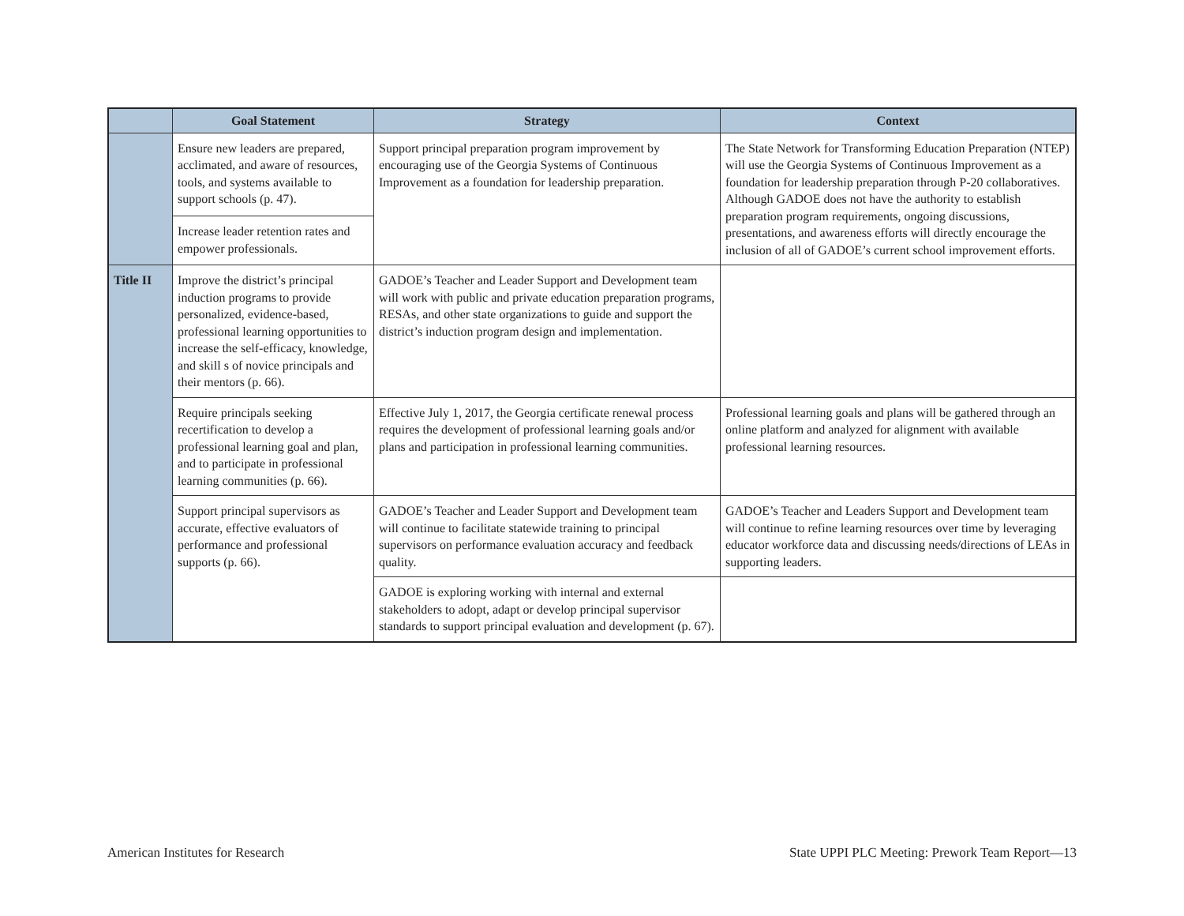| | Goal Statement | Strategy | Context |
| --- | --- | --- | --- |
| | Ensure new leaders are prepared, acclimated, and aware of resources, tools, and systems available to support schools (p. 47). | Support principal preparation program improvement by encouraging use of the Georgia Systems of Continuous Improvement as a foundation for leadership preparation. | The State Network for Transforming Education Preparation (NTEP) will use the Georgia Systems of Continuous Improvement as a foundation for leadership preparation through P-20 collaboratives. Although GADOE does not have the authority to establish preparation program requirements, ongoing discussions, presentations, and awareness efforts will directly encourage the inclusion of all of GADOE’s current school improvement efforts. |
| | Increase leader retention rates and empower professionals. | | |
| Title II | Improve the district’s principal induction programs to provide personalized, evidence-based, professional learning opportunities to increase the self-efficacy, knowledge, and skill s of novice principals and their mentors (p. 66). | GADOE’s Teacher and Leader Support and Development team will work with public and private education preparation programs, RESAs, and other state organizations to guide and support the district’s induction program design and implementation. | |
| | Require principals seeking recertification to develop a professional learning goal and plan, and to participate in professional learning communities (p. 66). | Effective July 1, 2017, the Georgia certificate renewal process requires the development of professional learning goals and/or plans and participation in professional learning communities. | Professional learning goals and plans will be gathered through an online platform and analyzed for alignment with available professional learning resources. |
| | Support principal supervisors as accurate, effective evaluators of performance and professional supports (p. 66). | GADOE’s Teacher and Leader Support and Development team will continue to facilitate statewide training to principal supervisors on performance evaluation accuracy and feedback quality. | GADOE’s Teacher and Leaders Support and Development team will continue to refine learning resources over time by leveraging educator workforce data and discussing needs/directions of LEAs in supporting leaders. |
| | | GADOE is exploring working with internal and external stakeholders to adopt, adapt or develop principal supervisor standards to support principal evaluation and development (p. 67). | |
American Institutes for Research
State UPPI PLC Meeting: Prework Team Report—13